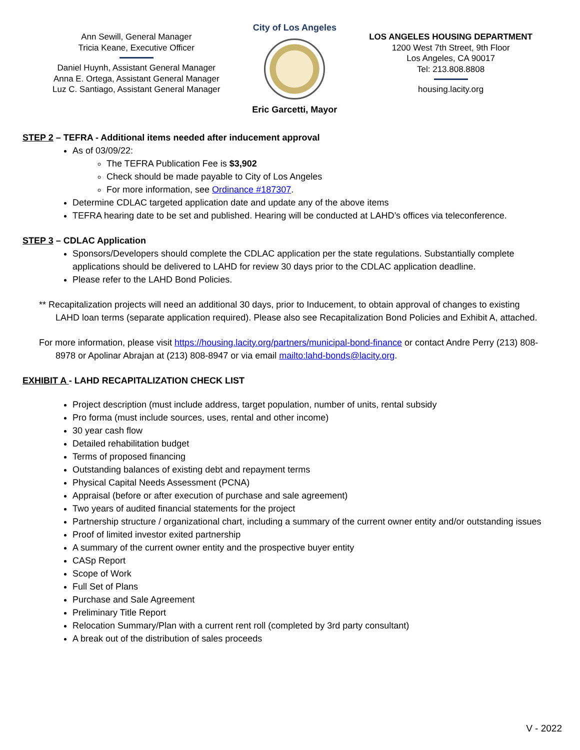Ann Sewill, General Manager
Tricia Keane, Executive Officer
Daniel Huynh, Assistant General Manager
Anna E. Ortega, Assistant General Manager
Luz C. Santiago, Assistant General Manager
City of Los Angeles
Eric Garcetti, Mayor
LOS ANGELES HOUSING DEPARTMENT
1200 West 7th Street, 9th Floor
Los Angeles, CA 90017
Tel: 213.808.8808
housing.lacity.org
STEP 2 – TEFRA - Additional items needed after inducement approval
As of 03/09/22:
The TEFRA Publication Fee is $3,902
Check should be made payable to City of Los Angeles
For more information, see Ordinance #187307.
Determine CDLAC targeted application date and update any of the above items
TEFRA hearing date to be set and published. Hearing will be conducted at LAHD’s offices via teleconference.
STEP 3 – CDLAC Application
Sponsors/Developers should complete the CDLAC application per the state regulations. Substantially complete applications should be delivered to LAHD for review 30 days prior to the CDLAC application deadline.
Please refer to the LAHD Bond Policies.
** Recapitalization projects will need an additional 30 days, prior to Inducement, to obtain approval of changes to existing LAHD loan terms (separate application required). Please also see Recapitalization Bond Policies and Exhibit A, attached.
For more information, please visit https://housing.lacity.org/partners/municipal-bond-finance or contact Andre Perry (213) 808-8978 or Apolinar Abrajan at (213) 808-8947 or via email mailto:lahd-bonds@lacity.org.
EXHIBIT A - LAHD RECAPITALIZATION CHECK LIST
Project description (must include address, target population, number of units, rental subsidy
Pro forma (must include sources, uses, rental and other income)
30 year cash flow
Detailed rehabilitation budget
Terms of proposed financing
Outstanding balances of existing debt and repayment terms
Physical Capital Needs Assessment (PCNA)
Appraisal (before or after execution of purchase and sale agreement)
Two years of audited financial statements for the project
Partnership structure / organizational chart, including a summary of the current owner entity and/or outstanding issues
Proof of limited investor exited partnership
A summary of the current owner entity and the prospective buyer entity
CASp Report
Scope of Work
Full Set of Plans
Purchase and Sale Agreement
Preliminary Title Report
Relocation Summary/Plan with a current rent roll (completed by 3rd party consultant)
A break out of the distribution of sales proceeds
V - 2022